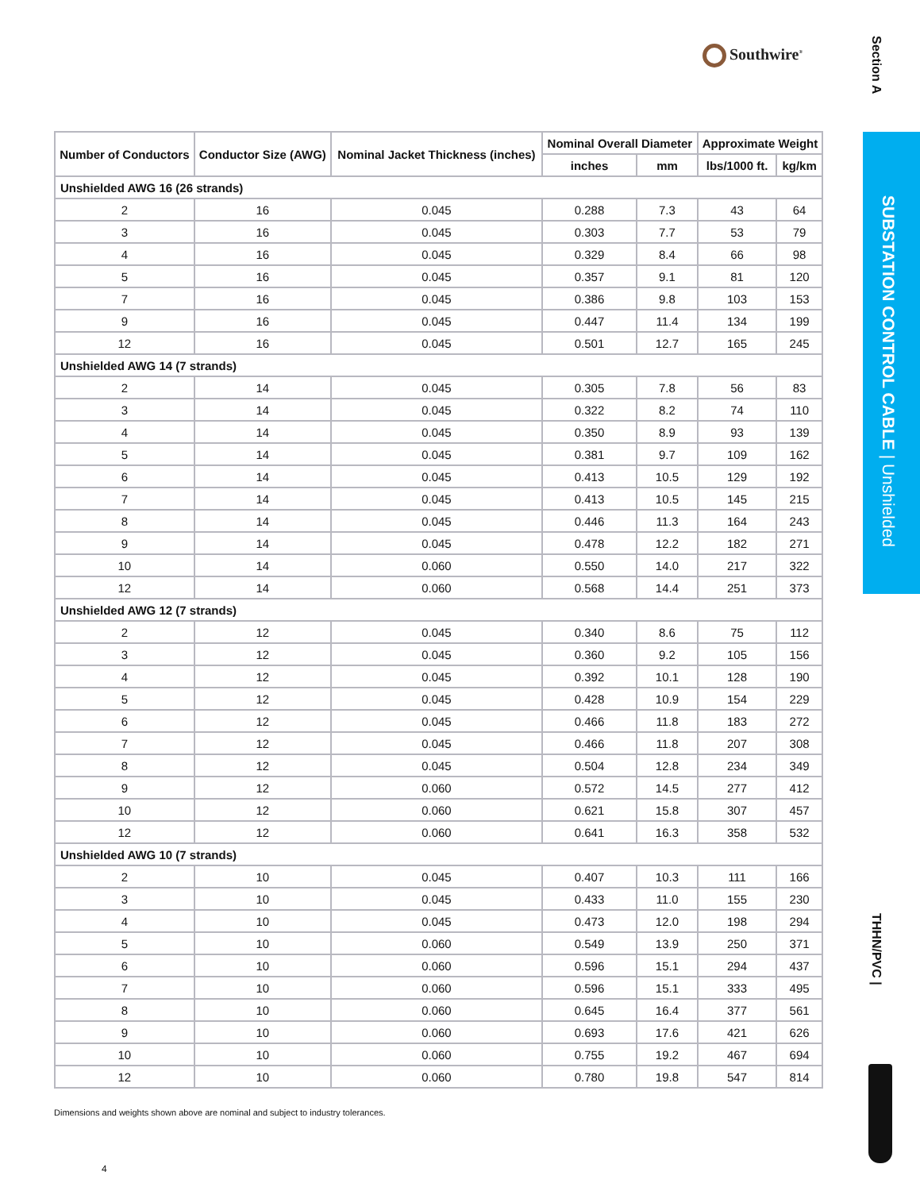Southwire<sup>®</sup>
Section A
SUBSTATION CONTROL CABLE | Unshielded
THHN/PVC |
| Number of Conductors | Conductor Size (AWG) | Nominal Jacket Thickness (inches) | Nominal Overall Diameter | | Approximate Weight | |
| --- | --- | --- | --- | --- | --- | --- |
| | | | inches | mm | lbs/1000 ft. | kg/km |
| Unshielded AWG 16 (26 strands) | | | | | | |
| 2 | 16 | 0.045 | 0.288 | 7.3 | 43 | 64 |
| 3 | 16 | 0.045 | 0.303 | 7.7 | 53 | 79 |
| 4 | 16 | 0.045 | 0.329 | 8.4 | 66 | 98 |
| 5 | 16 | 0.045 | 0.357 | 9.1 | 81 | 120 |
| 7 | 16 | 0.045 | 0.386 | 9.8 | 103 | 153 |
| 9 | 16 | 0.045 | 0.447 | 11.4 | 134 | 199 |
| 12 | 16 | 0.045 | 0.501 | 12.7 | 165 | 245 |
| Unshielded AWG 14 (7 strands) | | | | | | |
| 2 | 14 | 0.045 | 0.305 | 7.8 | 56 | 83 |
| 3 | 14 | 0.045 | 0.322 | 8.2 | 74 | 110 |
| 4 | 14 | 0.045 | 0.350 | 8.9 | 93 | 139 |
| 5 | 14 | 0.045 | 0.381 | 9.7 | 109 | 162 |
| 6 | 14 | 0.045 | 0.413 | 10.5 | 129 | 192 |
| 7 | 14 | 0.045 | 0.413 | 10.5 | 145 | 215 |
| 8 | 14 | 0.045 | 0.446 | 11.3 | 164 | 243 |
| 9 | 14 | 0.045 | 0.478 | 12.2 | 182 | 271 |
| 10 | 14 | 0.060 | 0.550 | 14.0 | 217 | 322 |
| 12 | 14 | 0.060 | 0.568 | 14.4 | 251 | 373 |
| Unshielded AWG 12 (7 strands) | | | | | | |
| 2 | 12 | 0.045 | 0.340 | 8.6 | 75 | 112 |
| 3 | 12 | 0.045 | 0.360 | 9.2 | 105 | 156 |
| 4 | 12 | 0.045 | 0.392 | 10.1 | 128 | 190 |
| 5 | 12 | 0.045 | 0.428 | 10.9 | 154 | 229 |
| 6 | 12 | 0.045 | 0.466 | 11.8 | 183 | 272 |
| 7 | 12 | 0.045 | 0.466 | 11.8 | 207 | 308 |
| 8 | 12 | 0.045 | 0.504 | 12.8 | 234 | 349 |
| 9 | 12 | 0.060 | 0.572 | 14.5 | 277 | 412 |
| 10 | 12 | 0.060 | 0.621 | 15.8 | 307 | 457 |
| 12 | 12 | 0.060 | 0.641 | 16.3 | 358 | 532 |
| Unshielded AWG 10 (7 strands) | | | | | | |
| 2 | 10 | 0.045 | 0.407 | 10.3 | 111 | 166 |
| 3 | 10 | 0.045 | 0.433 | 11.0 | 155 | 230 |
| 4 | 10 | 0.045 | 0.473 | 12.0 | 198 | 294 |
| 5 | 10 | 0.060 | 0.549 | 13.9 | 250 | 371 |
| 6 | 10 | 0.060 | 0.596 | 15.1 | 294 | 437 |
| 7 | 10 | 0.060 | 0.596 | 15.1 | 333 | 495 |
| 8 | 10 | 0.060 | 0.645 | 16.4 | 377 | 561 |
| 9 | 10 | 0.060 | 0.693 | 17.6 | 421 | 626 |
| 10 | 10 | 0.060 | 0.755 | 19.2 | 467 | 694 |
| 12 | 10 | 0.060 | 0.780 | 19.8 | 547 | 814 |
Dimensions and weights shown above are nominal and subject to industry tolerances.
4